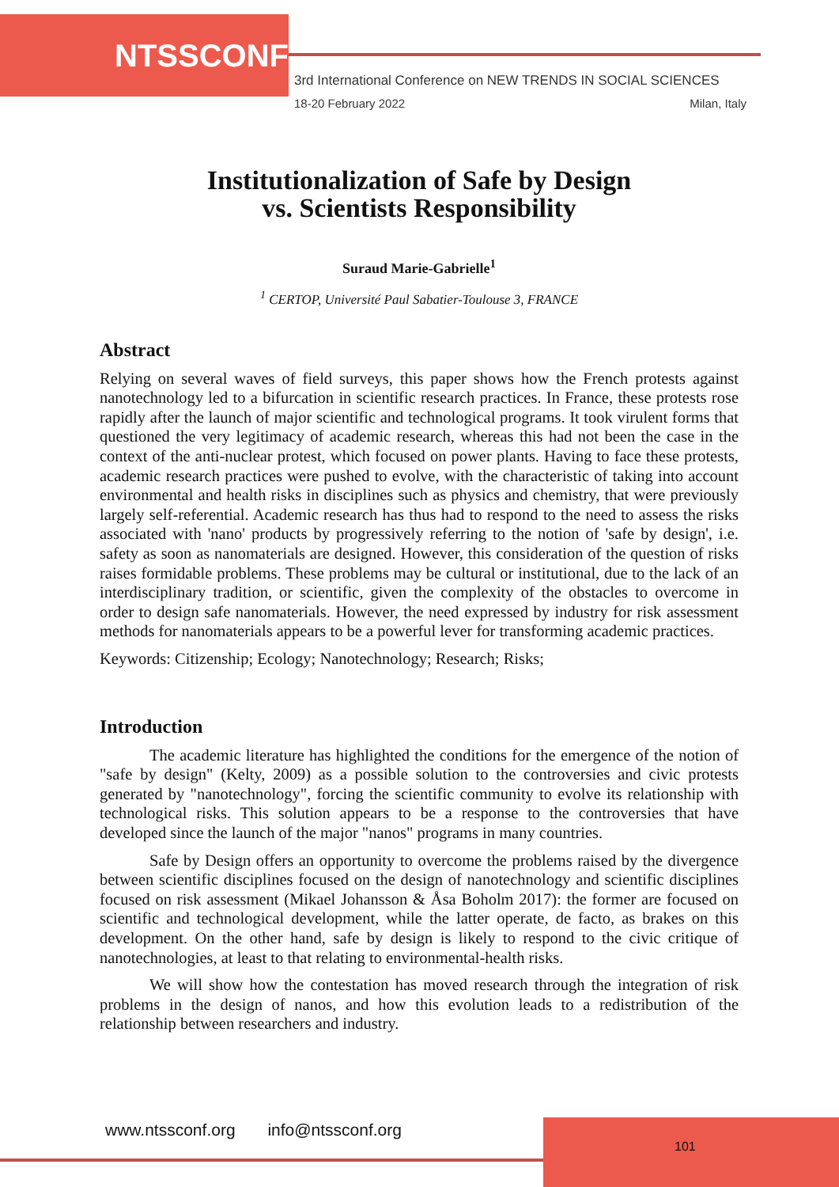NTSSCONF
3rd International Conference on NEW TRENDS IN SOCIAL SCIENCES
18-20 February 2022 Milan, Italy
Institutionalization of Safe by Design
vs. Scientists Responsibility
Suraud Marie-Gabrielle<sup>1</sup>
<sup>1</sup> CERTOP, Université Paul Sabatier-Toulouse 3, FRANCE
Abstract
Relying on several waves of field surveys, this paper shows how the French protests against nanotechnology led to a bifurcation in scientific research practices. In France, these protests rose rapidly after the launch of major scientific and technological programs. It took virulent forms that questioned the very legitimacy of academic research, whereas this had not been the case in the context of the anti-nuclear protest, which focused on power plants. Having to face these protests, academic research practices were pushed to evolve, with the characteristic of taking into account environmental and health risks in disciplines such as physics and chemistry, that were previously largely self-referential. Academic research has thus had to respond to the need to assess the risks associated with 'nano' products by progressively referring to the notion of 'safe by design', i.e. safety as soon as nanomaterials are designed. However, this consideration of the question of risks raises formidable problems. These problems may be cultural or institutional, due to the lack of an interdisciplinary tradition, or scientific, given the complexity of the obstacles to overcome in order to design safe nanomaterials. However, the need expressed by industry for risk assessment methods for nanomaterials appears to be a powerful lever for transforming academic practices.
Keywords: Citizenship; Ecology; Nanotechnology; Research; Risks;
Introduction
The academic literature has highlighted the conditions for the emergence of the notion of "safe by design" (Kelty, 2009) as a possible solution to the controversies and civic protests generated by "nanotechnology", forcing the scientific community to evolve its relationship with technological risks. This solution appears to be a response to the controversies that have developed since the launch of the major "nanos" programs in many countries.
Safe by Design offers an opportunity to overcome the problems raised by the divergence between scientific disciplines focused on the design of nanotechnology and scientific disciplines focused on risk assessment (Mikael Johansson & Åsa Boholm 2017): the former are focused on scientific and technological development, while the latter operate, de facto, as brakes on this development. On the other hand, safe by design is likely to respond to the civic critique of nanotechnologies, at least to that relating to environmental-health risks.
We will show how the contestation has moved research through the integration of risk problems in the design of nanos, and how this evolution leads to a redistribution of the relationship between researchers and industry.
www.ntssconf.org info@ntssconf.org
101